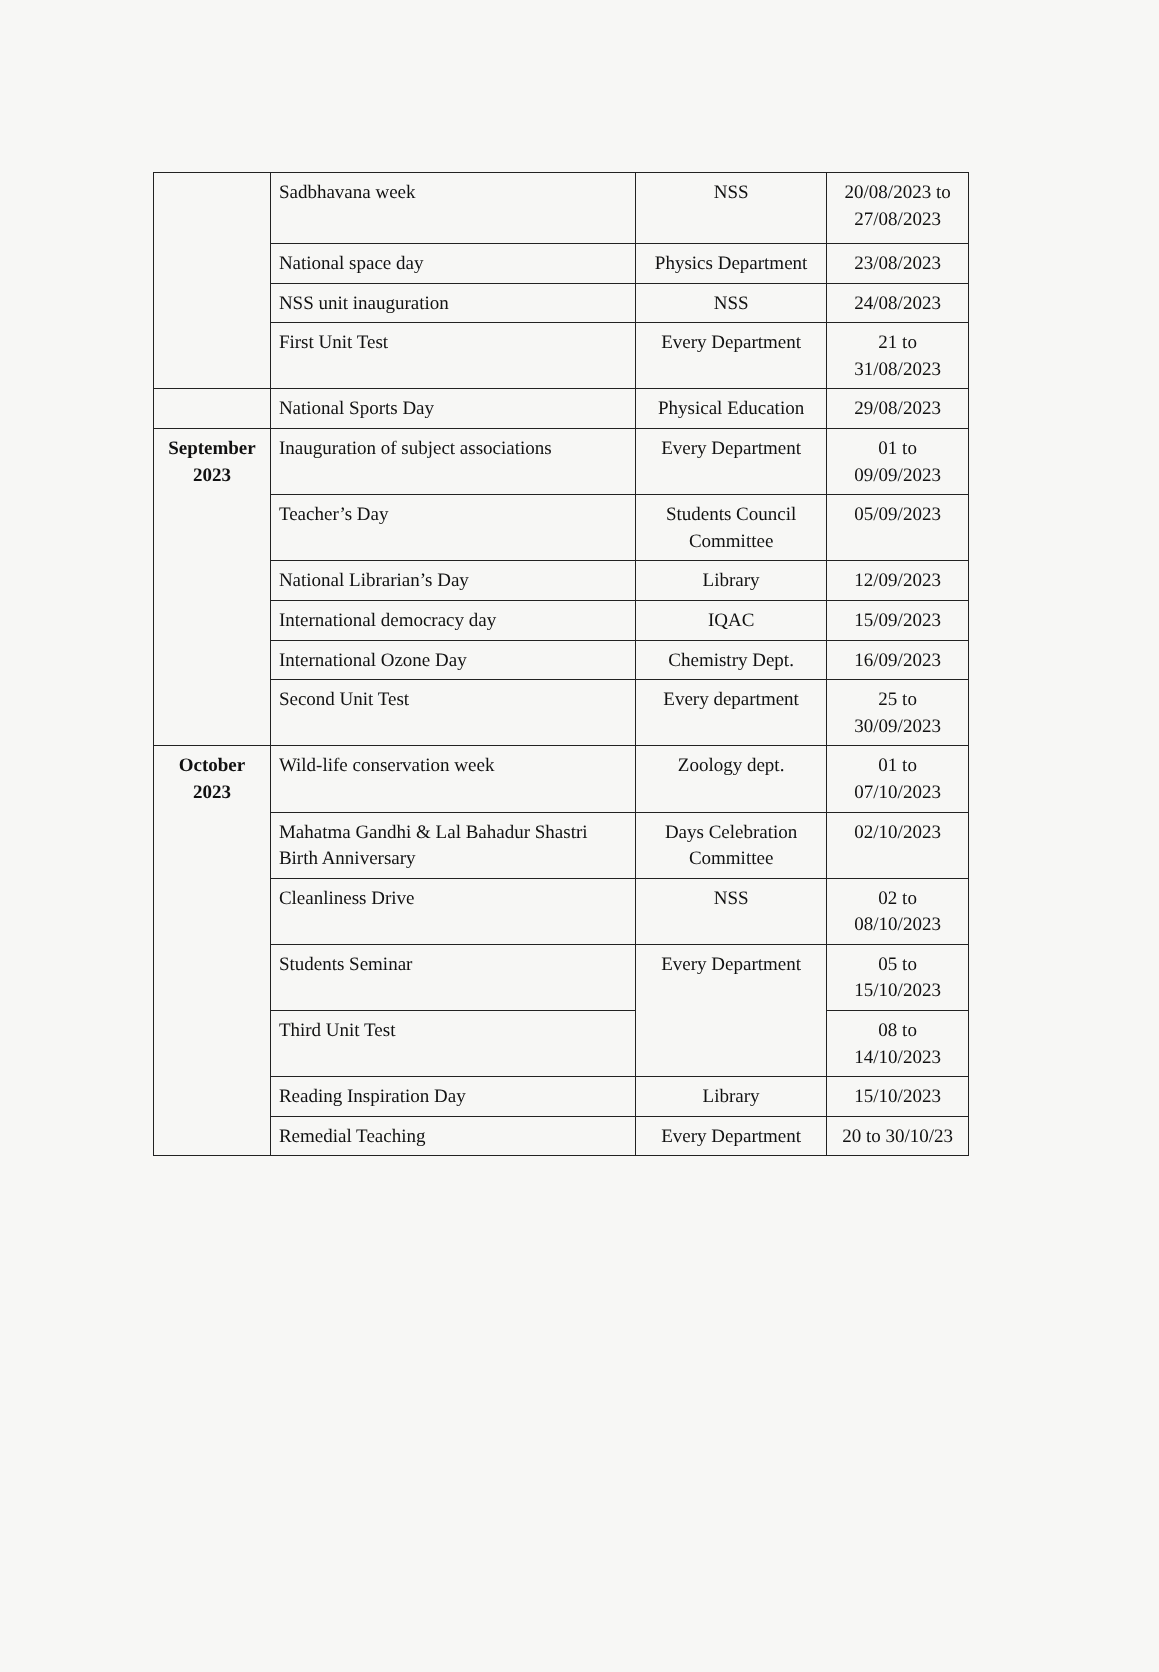| | Sadbhavana week | NSS | 20/08/2023 to 27/08/2023 |
| | National space day | Physics Department | 23/08/2023 |
| | NSS unit inauguration | NSS | 24/08/2023 |
| | First Unit Test | Every Department | 21 to 31/08/2023 |
| | National Sports Day | Physical Education | 29/08/2023 |
| September 2023 | Inauguration of subject associations | Every Department | 01 to 09/09/2023 |
| | Teacher’s Day | Students Council Committee | 05/09/2023 |
| | National Librarian’s Day | Library | 12/09/2023 |
| | International democracy day | IQAC | 15/09/2023 |
| | International Ozone Day | Chemistry Dept. | 16/09/2023 |
| | Second Unit Test | Every department | 25 to 30/09/2023 |
| October 2023 | Wild-life conservation week | Zoology dept. | 01 to 07/10/2023 |
| | Mahatma Gandhi & Lal Bahadur Shastri Birth Anniversary | Days Celebration Committee | 02/10/2023 |
| | Cleanliness Drive | NSS | 02 to 08/10/2023 |
| | Students Seminar | Every Department | 05 to 15/10/2023 |
| | Third Unit Test | | 08 to 14/10/2023 |
| | Reading Inspiration Day | Library | 15/10/2023 |
| | Remedial Teaching | Every Department | 20 to 30/10/23 |